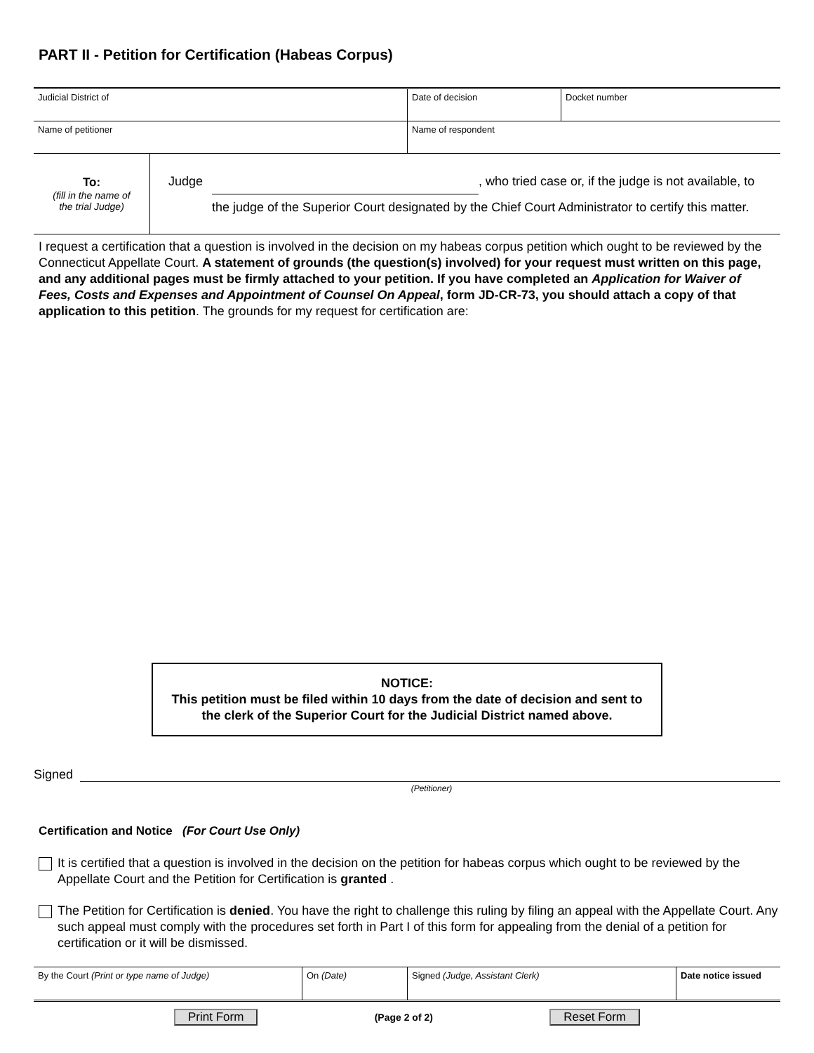PART II - Petition for Certification (Habeas Corpus)
| Judicial District of | Date of decision | Docket number |
| Name of petitioner | Name of respondent | |
| To: (fill in the name of the trial Judge) | Judge , who tried case or, if the judge is not available, to the judge of the Superior Court designated by the Chief Court Administrator to certify this matter. |
I request a certification that a question is involved in the decision on my habeas corpus petition which ought to be reviewed by the Connecticut Appellate Court. A statement of grounds (the question(s) involved) for your request must written on this page, and any additional pages must be firmly attached to your petition. If you have completed an Application for Waiver of Fees, Costs and Expenses and Appointment of Counsel On Appeal, form JD-CR-73, you should attach a copy of that application to this petition. The grounds for my request for certification are:
NOTICE:
This petition must be filed within 10 days from the date of decision and sent to the clerk of the Superior Court for the Judicial District named above.
Signed
(Petitioner)
Certification and Notice (For Court Use Only)
It is certified that a question is involved in the decision on the petition for habeas corpus which ought to be reviewed by the Appellate Court and the Petition for Certification is granted .
The Petition for Certification is denied. You have the right to challenge this ruling by filing an appeal with the Appellate Court. Any such appeal must comply with the procedures set forth in Part I of this form for appealing from the denial of a petition for certification or it will be dismissed.
| By the Court (Print or type name of Judge) | On (Date) | Signed (Judge, Assistant Clerk) | Date notice issued |
Print Form (Page 2 of 2) Reset Form